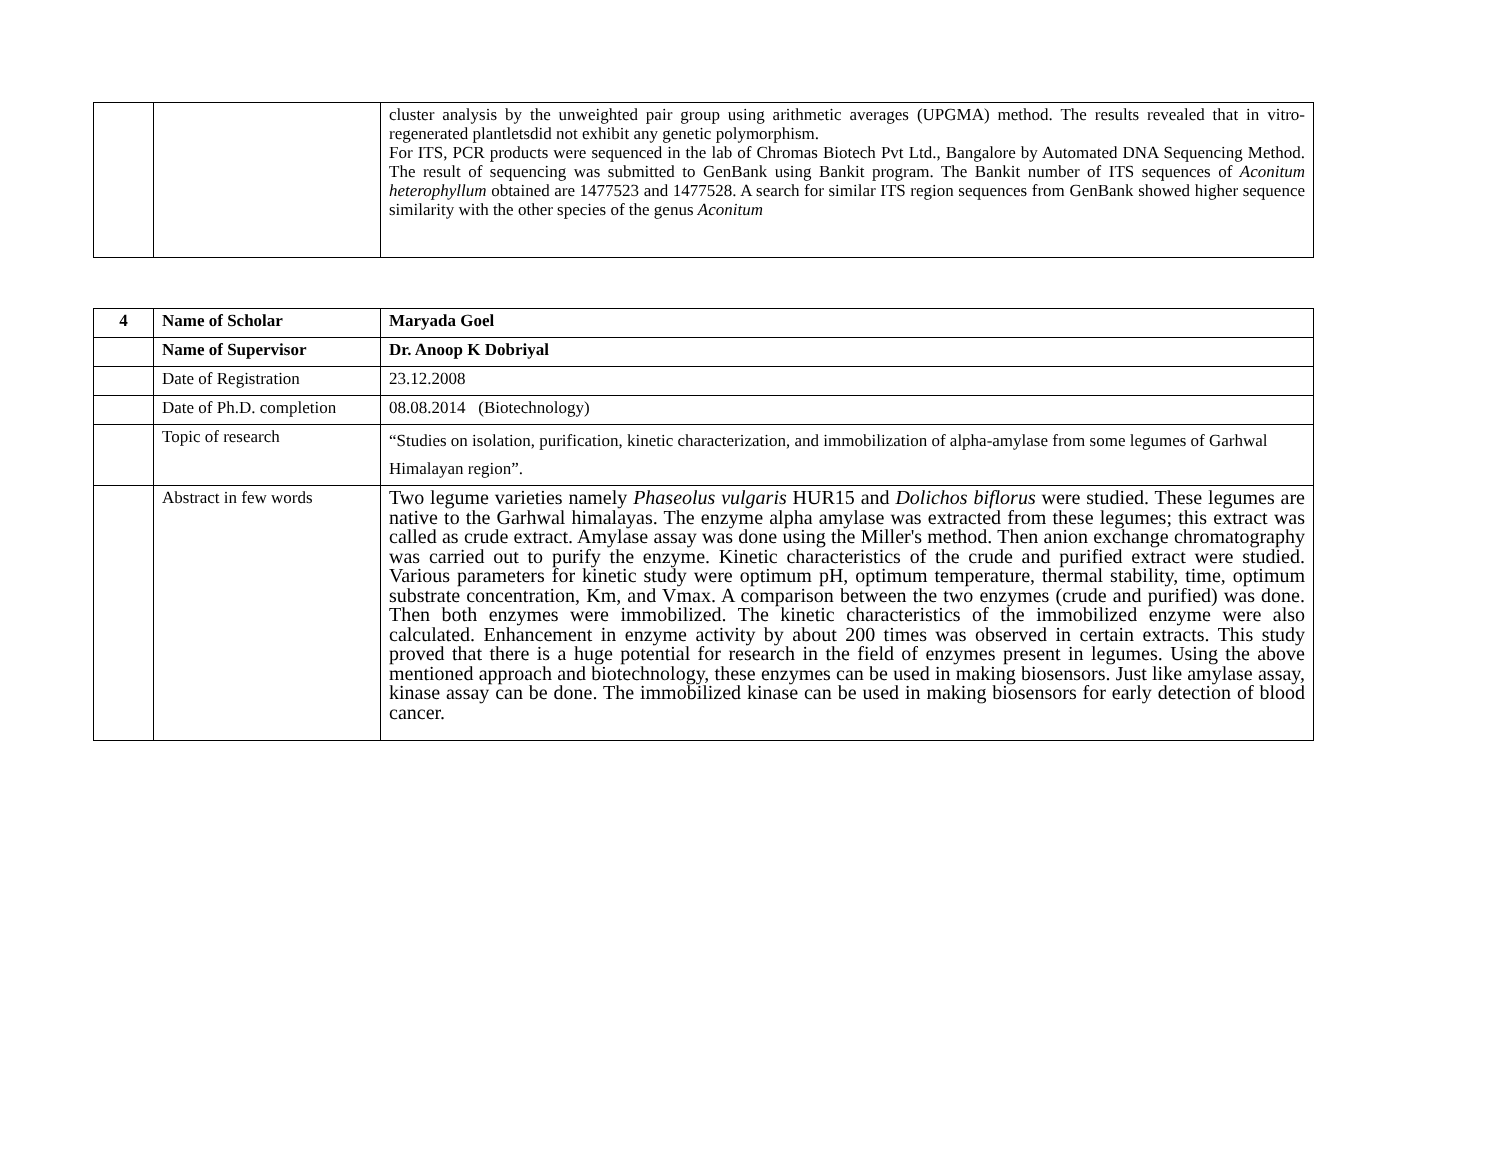| | | cluster analysis by the unweighted pair group using arithmetic averages (UPGMA) method. The results revealed that in vitro-regenerated plantletsdid not exhibit any genetic polymorphism. For ITS, PCR products were sequenced in the lab of Chromas Biotech Pvt Ltd., Bangalore by Automated DNA Sequencing Method. The result of sequencing was submitted to GenBank using Bankit program. The Bankit number of ITS sequences of Aconitum heterophyllum obtained are 1477523 and 1477528. A search for similar ITS region sequences from GenBank showed higher sequence similarity with the other species of the genus Aconitum |
| 4 | Name of Scholar | Maryada Goel |
| | Name of Supervisor | Dr. Anoop K Dobriyal |
| | Date of Registration | 23.12.2008 |
| | Date of Ph.D. completion | 08.08.2014 (Biotechnology) |
| | Topic of research | “Studies on isolation, purification, kinetic characterization, and immobilization of alpha-amylase from some legumes of Garhwal Himalayan region”. |
| | Abstract in few words | Two legume varieties namely Phaseolus vulgaris HUR15 and Dolichos biflorus were studied. These legumes are native to the Garhwal himalayas. The enzyme alpha amylase was extracted from these legumes; this extract was called as crude extract. Amylase assay was done using the Miller's method. Then anion exchange chromatography was carried out to purify the enzyme. Kinetic characteristics of the crude and purified extract were studied. Various parameters for kinetic study were optimum pH, optimum temperature, thermal stability, time, optimum substrate concentration, Km, and Vmax. A comparison between the two enzymes (crude and purified) was done. Then both enzymes were immobilized. The kinetic characteristics of the immobilized enzyme were also calculated. Enhancement in enzyme activity by about 200 times was observed in certain extracts. This study proved that there is a huge potential for research in the field of enzymes present in legumes. Using the above mentioned approach and biotechnology, these enzymes can be used in making biosensors. Just like amylase assay, kinase assay can be done. The immobilized kinase can be used in making biosensors for early detection of blood cancer. |